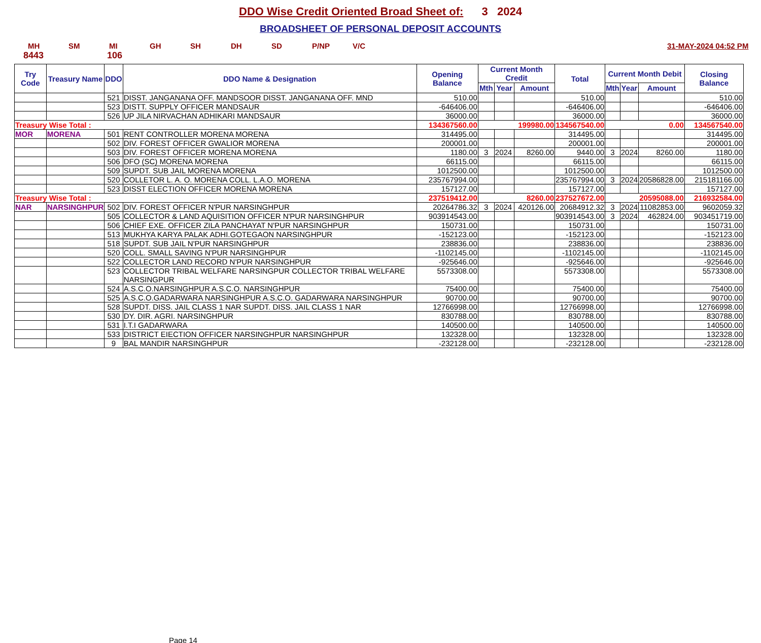DDO Wise Credit Oriented Broad Sheet of: 3 2024
BROADSHEET OF PERSONAL DEPOSIT ACCOUNTS
MH SM MI GH SH DH SD P/NP V/C 31-MAY-2024 04:52 PM
8443 106
| Try Code | Treasury Name | DDO | DDO Name & Designation | Opening Balance | Current Month Credit | | | Total | Current Month Debit | | | Closing Balance |
| --- | --- | --- | --- | --- | --- | --- | --- | --- | --- | --- | --- | --- |
| | | | | | Mth | Year | Amount | | Mth | Year | Amount | |
| | | 521 | DISST. JANGANANA OFF. MANDSOOR DISST. JANGANANA OFF. MND | 510.00 | | | | 510.00 | | | | 510.00 |
| | | 523 | DISTT. SUPPLY OFFICER MANDSAUR | -646406.00 | | | | -646406.00 | | | | -646406.00 |
| | | 526 | UP JILA NIRVACHAN ADHIKARI MANDSAUR | 36000.00 | | | | 36000.00 | | | | 36000.00 |
| Treasury Wise Total : | | | | 134367560.00 | 199980.00 | | | 134567540.00 | 0.00 | | | 134567540.00 |
| MOR | MORENA | 501 | RENT CONTROLLER MORENA MORENA | 314495.00 | | | | 314495.00 | | | | 314495.00 |
| | | 502 | DIV. FOREST OFFICER GWALIOR MORENA | 200001.00 | | | | 200001.00 | | | | 200001.00 |
| | | 503 | DIV. FOREST OFFICER MORENA MORENA | 1180.00 | 3 | 2024 | 8260.00 | 9440.00 | 3 | 2024 | 8260.00 | 1180.00 |
| | | 506 | DFO (SC) MORENA MORENA | 66115.00 | | | | 66115.00 | | | | 66115.00 |
| | | 509 | SUPDT. SUB JAIL MORENA MORENA | 1012500.00 | | | | 1012500.00 | | | | 1012500.00 |
| | | 520 | COLLETOR L. A. O. MORENA COLL. L.A.O. MORENA | 235767994.00 | | | | 235767994.00 | 3 | 2024 | 20586828.00 | 215181166.00 |
| | | 523 | DISST ELECTION OFFICER MORENA MORENA | 157127.00 | | | | 157127.00 | | | | 157127.00 |
| Treasury Wise Total : | | | | 237519412.00 | 8260.00 | | | 237527672.00 | 20595088.00 | | | 216932584.00 |
| NAR | NARSINGHPUR | 502 | DIV. FOREST OFFICER N'PUR NARSINGHPUR | 20264786.32 | 3 | 2024 | 420126.00 | 20684912.32 | 3 | 2024 | 11082853.00 | 9602059.32 |
| | | 505 | COLLECTOR & LAND AQUISITION OFFICER N'PUR NARSINGHPUR | 903914543.00 | | | | 903914543.00 | 3 | 2024 | 462824.00 | 903451719.00 |
| | | 506 | CHIEF EXE. OFFICER ZILA PANCHAYAT N'PUR NARSINGHPUR | 150731.00 | | | | 150731.00 | | | | 150731.00 |
| | | 513 | MUKHYA KARYA PALAK ADHI.GOTEGAON NARSINGHPUR | -152123.00 | | | | -152123.00 | | | | -152123.00 |
| | | 518 | SUPDT. SUB JAIL N'PUR NARSINGHPUR | 238836.00 | | | | 238836.00 | | | | 238836.00 |
| | | 520 | COLL. SMALL SAVING N'PUR NARSINGHPUR | -1102145.00 | | | | -1102145.00 | | | | -1102145.00 |
| | | 522 | COLLECTOR LAND RECORD N'PUR NARSINGHPUR | -925646.00 | | | | -925646.00 | | | | -925646.00 |
| | | 523 | COLLECTOR TRIBAL WELFARE NARSINGPUR COLLECTOR TRIBAL WELFARE NARSINGPUR | 5573308.00 | | | | 5573308.00 | | | | 5573308.00 |
| | | 524 | A.S.C.O.NARSINGHPUR A.S.C.O. NARSINGHPUR | 75400.00 | | | | 75400.00 | | | | 75400.00 |
| | | 525 | A.S.C.O.GADARWARA NARSINGHPUR A.S.C.O. GADARWARA NARSINGHPUR | 90700.00 | | | | 90700.00 | | | | 90700.00 |
| | | 528 | SUPDT. DISS. JAIL CLASS 1 NAR SUPDT. DISS. JAIL CLASS 1 NAR | 12766998.00 | | | | 12766998.00 | | | | 12766998.00 |
| | | 530 | DY. DIR. AGRI. NARSINGHPUR | 830788.00 | | | | 830788.00 | | | | 830788.00 |
| | | 531 | I.T.I GADARWARA | 140500.00 | | | | 140500.00 | | | | 140500.00 |
| | | 533 | DISTRICT EIECTION OFFICER NARSINGHPUR NARSINGHPUR | 132328.00 | | | | 132328.00 | | | | 132328.00 |
| | | 9 | BAL MANDIR NARSINGHPUR | -232128.00 | | | | -232128.00 | | | | -232128.00 |
Page 14